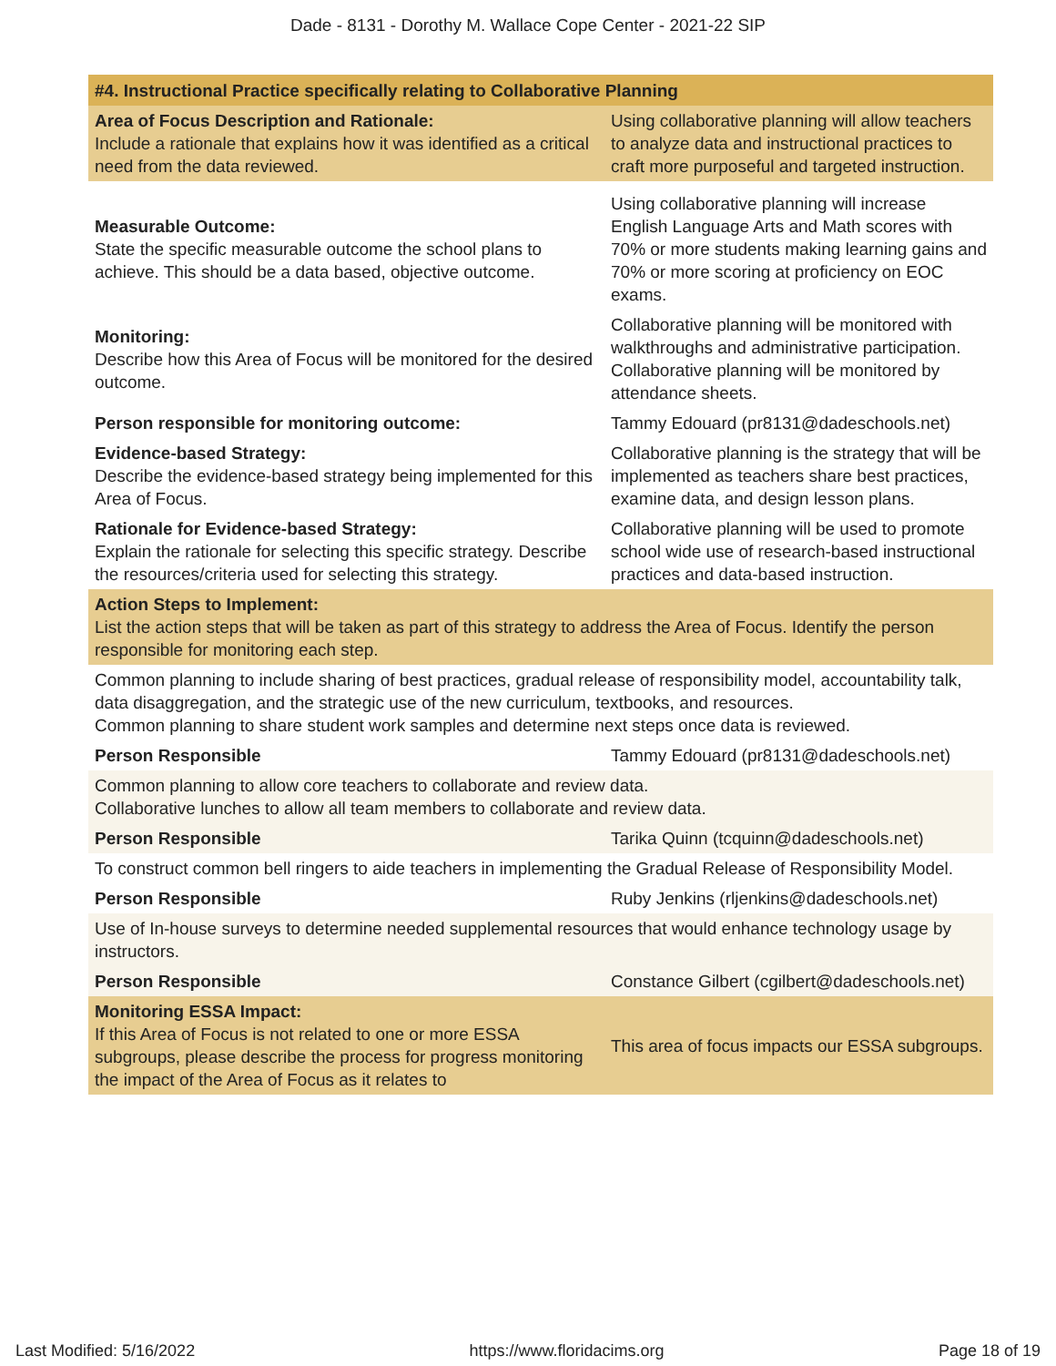Dade - 8131 - Dorothy M. Wallace Cope Center - 2021-22 SIP
| #4. Instructional Practice specifically relating to Collaborative Planning | |
| --- | --- |
| Area of Focus Description and Rationale: Include a rationale that explains how it was identified as a critical need from the data reviewed. | Using collaborative planning will allow teachers to analyze data and instructional practices to craft more purposeful and targeted instruction. |
| Measurable Outcome: State the specific measurable outcome the school plans to achieve. This should be a data based, objective outcome. | Using collaborative planning will increase English Language Arts and Math scores with 70% or more students making learning gains and 70% or more scoring at proficiency on EOC exams. |
| Monitoring: Describe how this Area of Focus will be monitored for the desired outcome. | Collaborative planning will be monitored with walkthroughs and administrative participation. Collaborative planning will be monitored by attendance sheets. |
| Person responsible for monitoring outcome: | Tammy Edouard (pr8131@dadeschools.net) |
| Evidence-based Strategy: Describe the evidence-based strategy being implemented for this Area of Focus. | Collaborative planning is the strategy that will be implemented as teachers share best practices, examine data, and design lesson plans. |
| Rationale for Evidence-based Strategy: Explain the rationale for selecting this specific strategy. Describe the resources/criteria used for selecting this strategy. | Collaborative planning will be used to promote school wide use of research-based instructional practices and data-based instruction. |
| Action Steps to Implement: List the action steps that will be taken as part of this strategy to address the Area of Focus. Identify the person responsible for monitoring each step. | |
| Common planning to include sharing of best practices, gradual release of responsibility model, accountability talk, data disaggregation, and the strategic use of the new curriculum, textbooks, and resources. Common planning to share student work samples and determine next steps once data is reviewed. | |
| Person Responsible | Tammy Edouard (pr8131@dadeschools.net) |
| Common planning to allow core teachers to collaborate and review data. Collaborative lunches to allow all team members to collaborate and review data. | |
| Person Responsible | Tarika Quinn (tcquinn@dadeschools.net) |
| To construct common bell ringers to aide teachers in implementing the Gradual Release of Responsibility Model. | |
| Person Responsible | Ruby Jenkins (rljenkins@dadeschools.net) |
| Use of In-house surveys to determine needed supplemental resources that would enhance technology usage by instructors. | |
| Person Responsible | Constance Gilbert (cgilbert@dadeschools.net) |
| Monitoring ESSA Impact: If this Area of Focus is not related to one or more ESSA subgroups, please describe the process for progress monitoring the impact of the Area of Focus as it relates to | This area of focus impacts our ESSA subgroups. |
Last Modified: 5/16/2022 https://www.floridacims.org Page 18 of 19